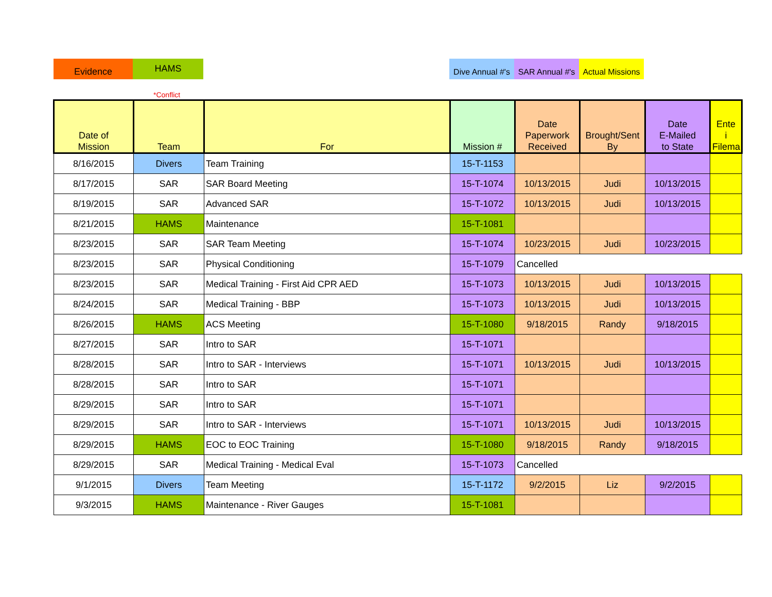Evidence
HAMS
Dive Annual #'s
SAR Annual #'s
Actual Missions
*Conflict
| Date of Mission | Team | For | Mission # | Date Paperwork Received | Brought/Sent By | Date E-Mailed to State | Ente i Filema |
| --- | --- | --- | --- | --- | --- | --- | --- |
| 8/16/2015 | Divers | Team Training | 15-T-1153 | | | | |
| 8/17/2015 | SAR | SAR Board Meeting | 15-T-1074 | 10/13/2015 | Judi | 10/13/2015 | |
| 8/19/2015 | SAR | Advanced SAR | 15-T-1072 | 10/13/2015 | Judi | 10/13/2015 | |
| 8/21/2015 | HAMS | Maintenance | 15-T-1081 | | | | |
| 8/23/2015 | SAR | SAR Team Meeting | 15-T-1074 | 10/23/2015 | Judi | 10/23/2015 | |
| 8/23/2015 | SAR | Physical Conditioning | 15-T-1079 | Cancelled | | | |
| 8/23/2015 | SAR | Medical Training - First Aid CPR AED | 15-T-1073 | 10/13/2015 | Judi | 10/13/2015 | |
| 8/24/2015 | SAR | Medical Training - BBP | 15-T-1073 | 10/13/2015 | Judi | 10/13/2015 | |
| 8/26/2015 | HAMS | ACS Meeting | 15-T-1080 | 9/18/2015 | Randy | 9/18/2015 | |
| 8/27/2015 | SAR | Intro to SAR | 15-T-1071 | | | | |
| 8/28/2015 | SAR | Intro to SAR - Interviews | 15-T-1071 | 10/13/2015 | Judi | 10/13/2015 | |
| 8/28/2015 | SAR | Intro to SAR | 15-T-1071 | | | | |
| 8/29/2015 | SAR | Intro to SAR | 15-T-1071 | | | | |
| 8/29/2015 | SAR | Intro to SAR - Interviews | 15-T-1071 | 10/13/2015 | Judi | 10/13/2015 | |
| 8/29/2015 | HAMS | EOC to EOC Training | 15-T-1080 | 9/18/2015 | Randy | 9/18/2015 | |
| 8/29/2015 | SAR | Medical Training - Medical Eval | 15-T-1073 | Cancelled | | | |
| 9/1/2015 | Divers | Team Meeting | 15-T-1172 | 9/2/2015 | Liz | 9/2/2015 | |
| 9/3/2015 | HAMS | Maintenance - River Gauges | 15-T-1081 | | | | |